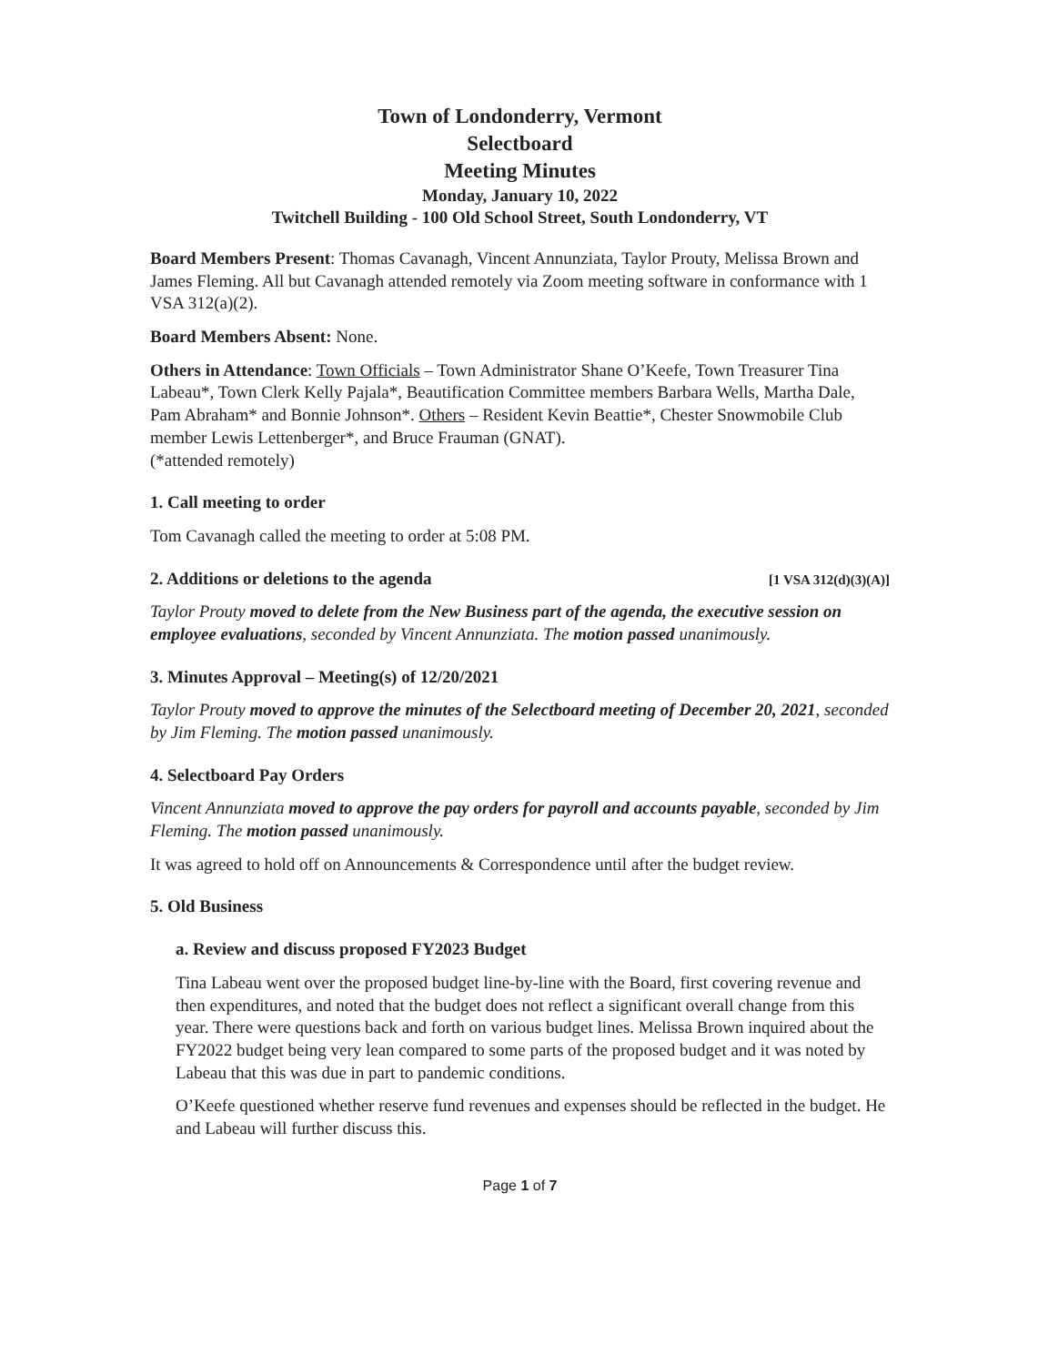Town of Londonderry, Vermont
Selectboard
Meeting Minutes
Monday, January 10, 2022
Twitchell Building - 100 Old School Street, South Londonderry, VT
Board Members Present: Thomas Cavanagh, Vincent Annunziata, Taylor Prouty, Melissa Brown and James Fleming. All but Cavanagh attended remotely via Zoom meeting software in conformance with 1 VSA 312(a)(2).
Board Members Absent: None.
Others in Attendance: Town Officials – Town Administrator Shane O’Keefe, Town Treasurer Tina Labeau*, Town Clerk Kelly Pajala*, Beautification Committee members Barbara Wells, Martha Dale, Pam Abraham* and Bonnie Johnson*. Others – Resident Kevin Beattie*, Chester Snowmobile Club member Lewis Lettenberger*, and Bruce Frauman (GNAT).
(*attended remotely)
1. Call meeting to order
Tom Cavanagh called the meeting to order at 5:08 PM.
2. Additions or deletions to the agenda [1 VSA 312(d)(3)(A)]
Taylor Prouty moved to delete from the New Business part of the agenda, the executive session on employee evaluations, seconded by Vincent Annunziata. The motion passed unanimously.
3. Minutes Approval – Meeting(s) of 12/20/2021
Taylor Prouty moved to approve the minutes of the Selectboard meeting of December 20, 2021, seconded by Jim Fleming. The motion passed unanimously.
4. Selectboard Pay Orders
Vincent Annunziata moved to approve the pay orders for payroll and accounts payable, seconded by Jim Fleming. The motion passed unanimously.
It was agreed to hold off on Announcements & Correspondence until after the budget review.
5. Old Business
a. Review and discuss proposed FY2023 Budget
Tina Labeau went over the proposed budget line-by-line with the Board, first covering revenue and then expenditures, and noted that the budget does not reflect a significant overall change from this year. There were questions back and forth on various budget lines. Melissa Brown inquired about the FY2022 budget being very lean compared to some parts of the proposed budget and it was noted by Labeau that this was due in part to pandemic conditions.
O’Keefe questioned whether reserve fund revenues and expenses should be reflected in the budget. He and Labeau will further discuss this.
Page 1 of 7